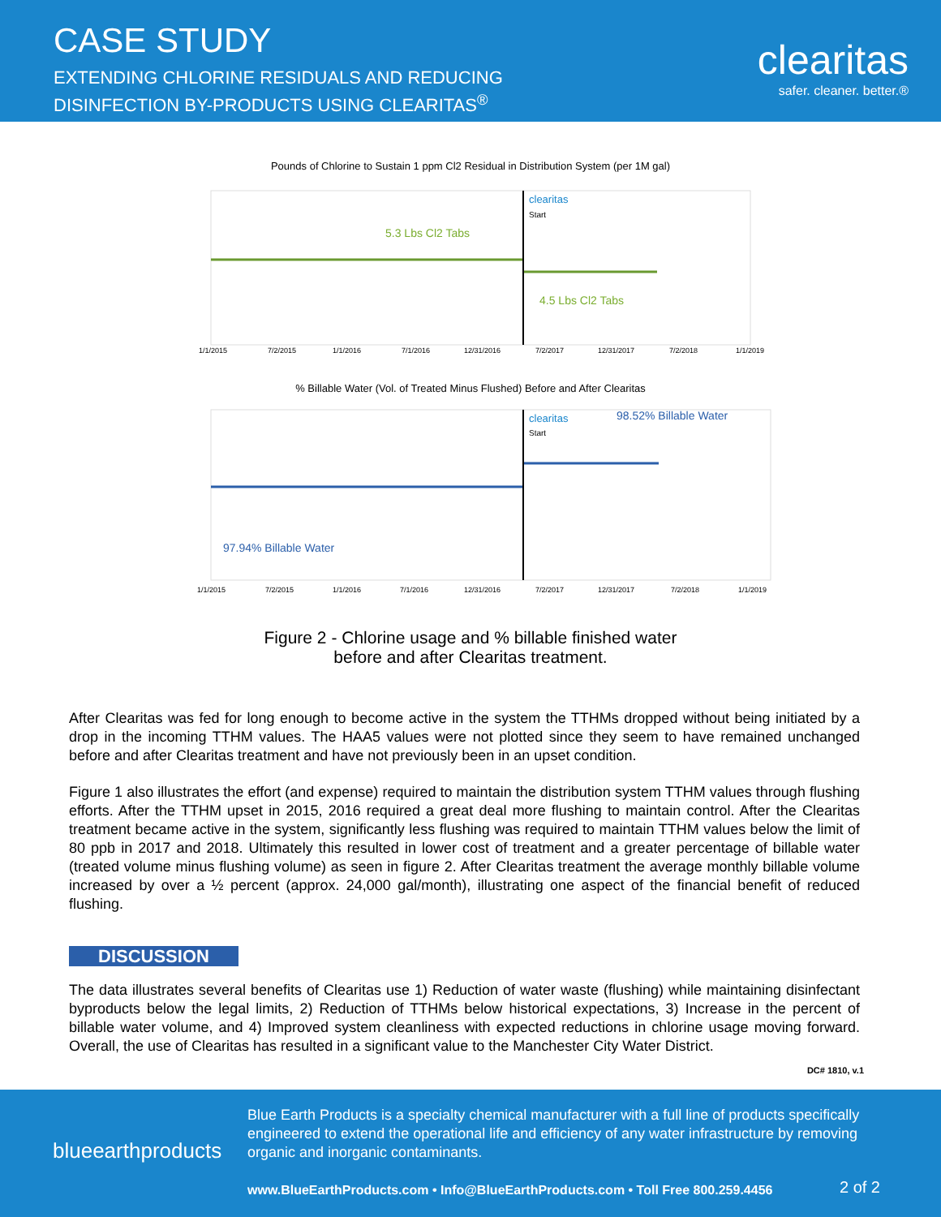CASE STUDY
EXTENDING CHLORINE RESIDUALS AND REDUCING
DISINFECTION BY-PRODUCTS USING CLEARITAS<sup>®</sup>
clearitas
safer. cleaner. better.®
Pounds of Chlorine to Sustain 1 ppm Cl2 Residual in Distribution System (per 1M gal)
5.3 Lbs Cl2 Tabs
4.5 Lbs Cl2 Tabs
clearitas
Start
1/1/2015
7/2/2015
1/1/2016
7/1/2016
12/31/2016
7/2/2017
12/31/2017
7/2/2018
1/1/2019
% Billable Water (Vol. of Treated Minus Flushed) Before and After Clearitas
97.94% Billable Water
98.52% Billable Water
clearitas
Start
1/1/2015
7/2/2015
1/1/2016
7/1/2016
12/31/2016
7/2/2017
12/31/2017
7/2/2018
1/1/2019
Figure 2 - Chlorine usage and % billable finished water
before and after Clearitas treatment.
After Clearitas was fed for long enough to become active in the system the TTHMs dropped without being initiated by a drop in the incoming TTHM values. The HAA5 values were not plotted since they seem to have remained unchanged before and after Clearitas treatment and have not previously been in an upset condition.
Figure 1 also illustrates the effort (and expense) required to maintain the distribution system TTHM values through flushing efforts. After the TTHM upset in 2015, 2016 required a great deal more flushing to maintain control. After the Clearitas treatment became active in the system, significantly less flushing was required to maintain TTHM values below the limit of 80 ppb in 2017 and 2018. Ultimately this resulted in lower cost of treatment and a greater percentage of billable water (treated volume minus flushing volume) as seen in figure 2. After Clearitas treatment the average monthly billable volume increased by over a ½ percent (approx. 24,000 gal/month), illustrating one aspect of the financial benefit of reduced flushing.
DISCUSSION
The data illustrates several benefits of Clearitas use 1) Reduction of water waste (flushing) while maintaining disinfectant byproducts below the legal limits, 2) Reduction of TTHMs below historical expectations, 3) Increase in the percent of billable water volume, and 4) Improved system cleanliness with expected reductions in chlorine usage moving forward. Overall, the use of Clearitas has resulted in a significant value to the Manchester City Water District.
DC# 1810, v.1
blueearthproducts
Blue Earth Products is a specialty chemical manufacturer with a full line of products specifically engineered to extend the operational life and efficiency of any water infrastructure by removing organic and inorganic contaminants.
www.BlueEarthProducts.com • Info@BlueEarthProducts.com • Toll Free 800.259.4456
2 of 2